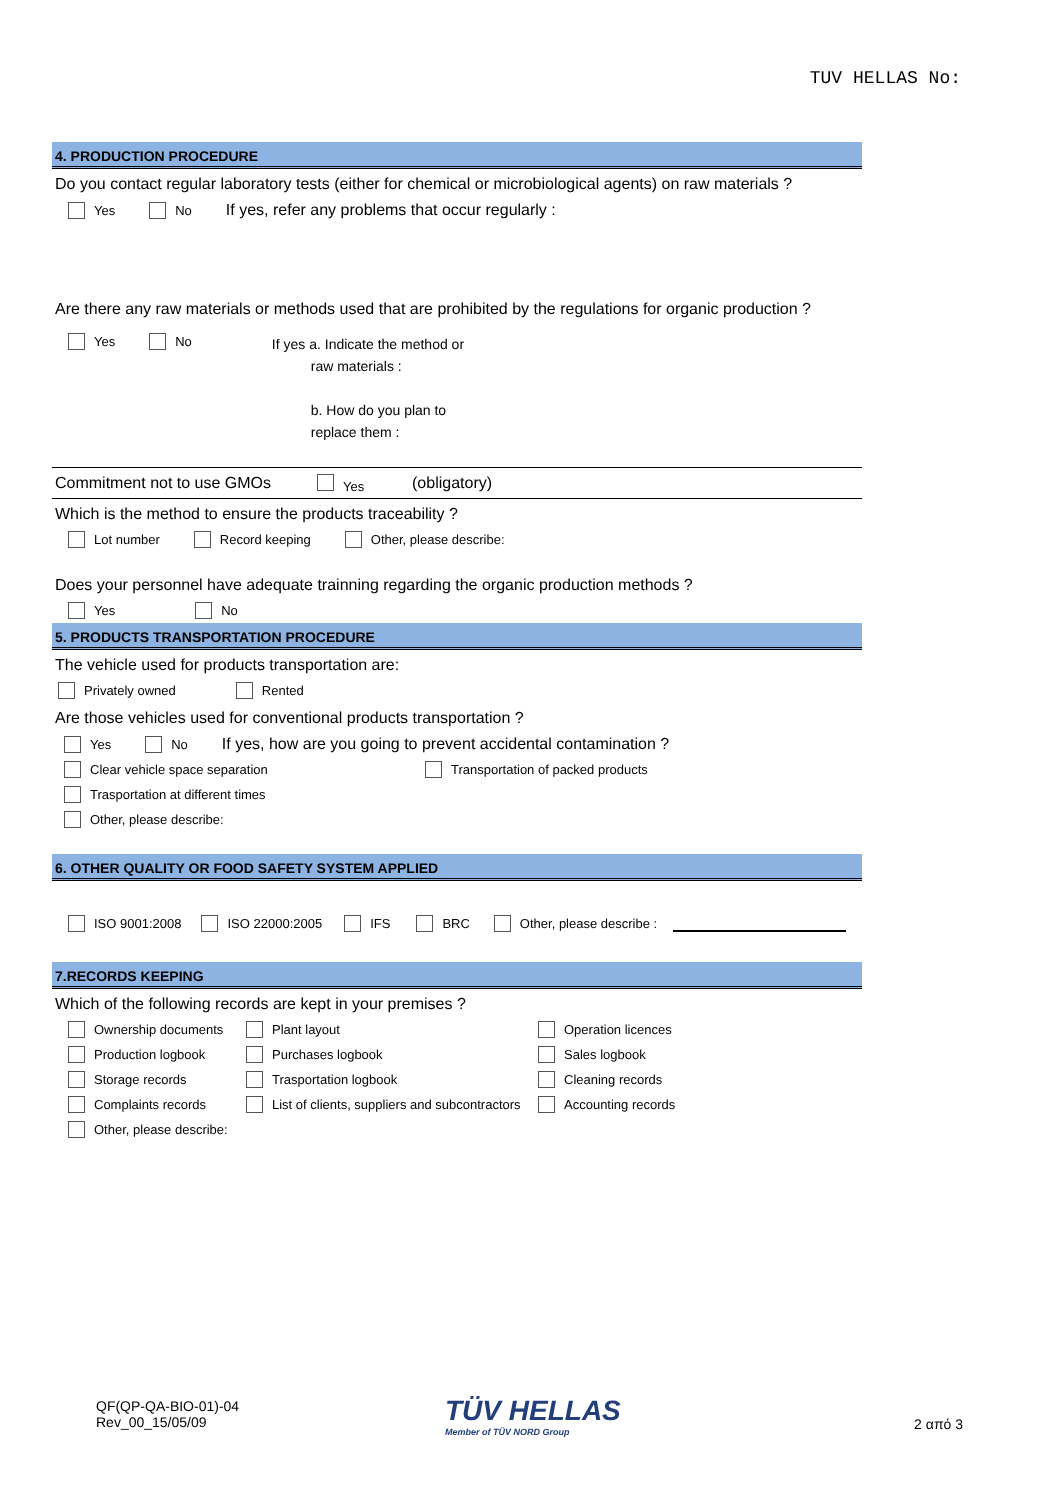TUV HELLAS No:
4. PRODUCTION PROCEDURE
Do you contact regular laboratory tests (either for chemical or microbiological agents) on raw materials ?
Yes No If yes, refer any problems that occur regularly :
Are there any raw materials or methods used that are prohibited by the regulations for organic production ?
Yes No
If yes a. Indicate the method or
raw materials :
b. How do you plan to
replace them :
Commitment not to use GMOs Yes (obligatory)
Which is the method to ensure the products traceability ?
Lot number Record keeping Other, please describe:
Does your personnel have adequate trainning regarding the organic production methods ?
Yes No
5. PRODUCTS TRANSPORTATION PROCEDURE
The vehicle used for products transportation are:
Privately owned Rented
Are those vehicles used for conventional products transportation ?
Yes No If yes, how are you going to prevent accidental contamination ?
Clear vehicle space separation Transportation of packed products
Trasportation at different times
Other, please describe:
6. OTHER QUALITY OR FOOD SAFETY SYSTEM APPLIED
ISO 9001:2008 ISO 22000:2005 IFS BRC Other, please describe :
7.RECORDS KEEPING
Which of the following records are kept in your premises ?
Ownership documents Plant layout Operation licences Production logbook Purchases logbook Sales logbook Storage records Trasportation logbook Cleaning records Complaints records List of clients, suppliers and subcontractors Accounting records Other, please describe:
QF(QP-QA-BIO-01)-04
Rev_00_15/05/09
TÜV HELLAS
Member of TÜV NORD Group
2 από 3